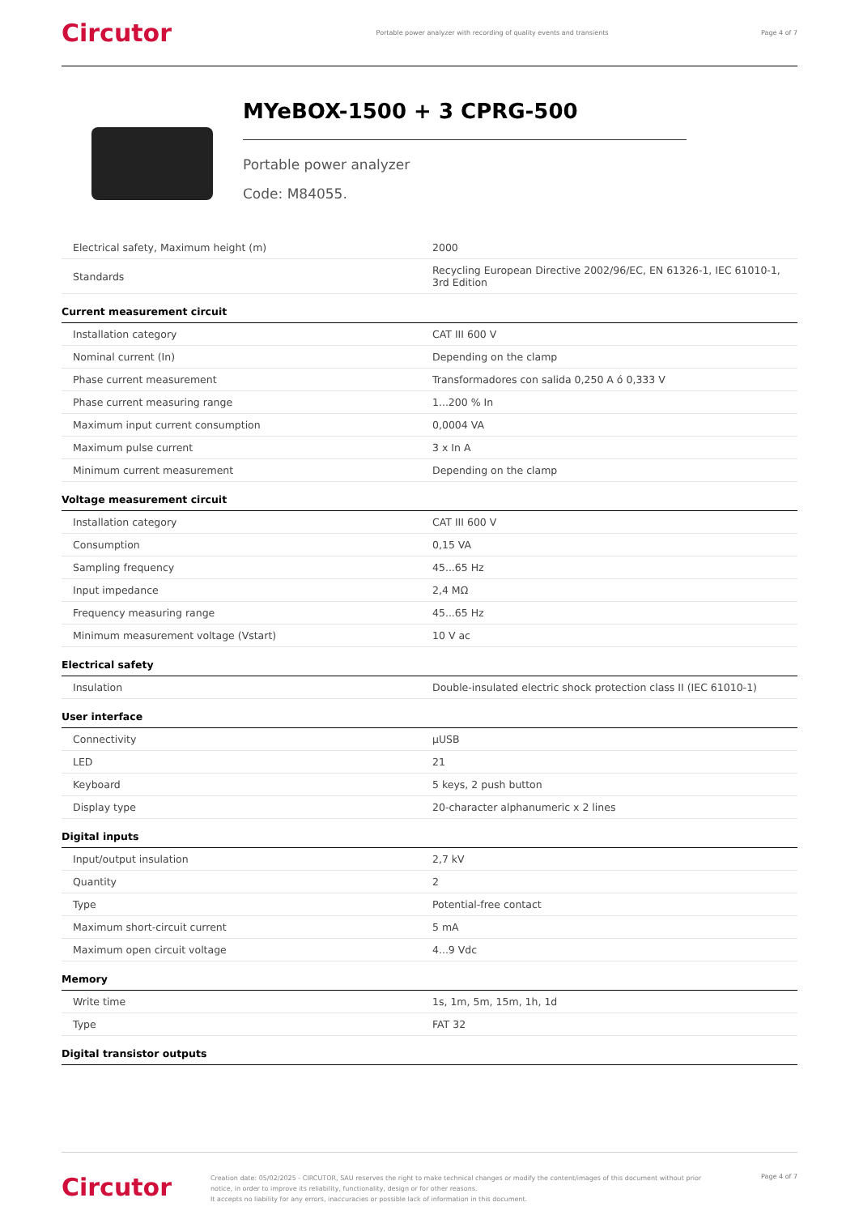Circutor
Portable power analyzer with recording of quality events and transients
Page 4 of 7
MYeBOX-1500 + 3 CPRG-500
Portable power analyzer
Code: M84055.
| Electrical safety, Maximum height (m) | 2000 |
| Standards | Recycling European Directive 2002/96/EC, EN 61326-1, IEC 61010-1, 3rd Edition |
Current measurement circuit
| Installation category | CAT III 600 V |
| Nominal current (In) | Depending on the clamp |
| Phase current measurement | Transformadores con salida 0,250 A ó 0,333 V |
| Phase current measuring range | 1...200 % In |
| Maximum input current consumption | 0,0004 VA |
| Maximum pulse current | 3 x In A |
| Minimum current measurement | Depending on the clamp |
Voltage measurement circuit
| Installation category | CAT III 600 V |
| Consumption | 0,15 VA |
| Sampling frequency | 45...65 Hz |
| Input impedance | 2,4 MΩ |
| Frequency measuring range | 45...65 Hz |
| Minimum measurement voltage (Vstart) | 10 V ac |
Electrical safety
| Insulation | Double-insulated electric shock protection class II (IEC 61010-1) |
User interface
| Connectivity | µUSB |
| LED | 21 |
| Keyboard | 5 keys, 2 push button |
| Display type | 20-character alphanumeric x 2 lines |
Digital inputs
| Input/output insulation | 2,7 kV |
| Quantity | 2 |
| Type | Potential-free contact |
| Maximum short-circuit current | 5 mA |
| Maximum open circuit voltage | 4...9 Vdc |
Memory
| Write time | 1s, 1m, 5m, 15m, 1h, 1d |
| Type | FAT 32 |
Digital transistor outputs
Circutor
Creation date: 05/02/2025 - CIRCUTOR, SAU reserves the right to make technical changes or modify the content/images of this document without prior notice, in order to improve its reliability, functionality, design or for other reasons.
It accepts no liability for any errors, inaccuracies or possible lack of information in this document.
Page 4 of 7